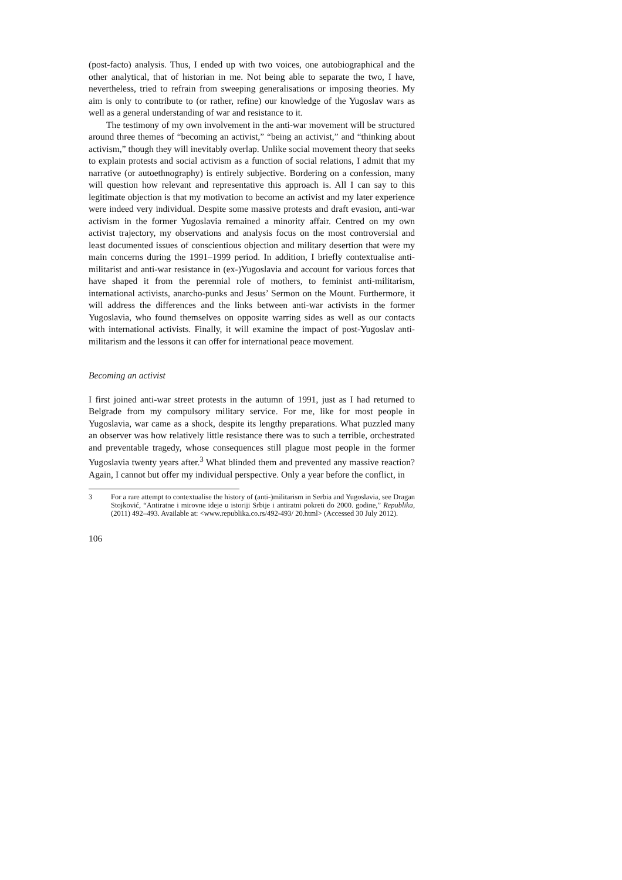(post-facto) analysis. Thus, I ended up with two voices, one autobiographical and the other analytical, that of historian in me. Not being able to separate the two, I have, nevertheless, tried to refrain from sweeping generalisations or imposing theories. My aim is only to contribute to (or rather, refine) our knowledge of the Yugoslav wars as well as a general understanding of war and resistance to it.
The testimony of my own involvement in the anti-war movement will be structured around three themes of “becoming an activist,” “being an activist,” and “thinking about activism,” though they will inevitably overlap. Unlike social movement theory that seeks to explain protests and social activism as a function of social relations, I admit that my narrative (or autoethnography) is entirely subjective. Bordering on a confession, many will question how relevant and representative this approach is. All I can say to this legitimate objection is that my motivation to become an activist and my later experience were indeed very individual. Despite some massive protests and draft evasion, anti-war activism in the former Yugoslavia remained a minority affair. Centred on my own activist trajectory, my observations and analysis focus on the most controversial and least documented issues of conscientious objection and military desertion that were my main concerns during the 1991–1999 period. In addition, I briefly contextualise anti-militarist and anti-war resistance in (ex-)Yugoslavia and account for various forces that have shaped it from the perennial role of mothers, to feminist anti-militarism, international activists, anarcho-punks and Jesus’ Sermon on the Mount. Furthermore, it will address the differences and the links between anti-war activists in the former Yugoslavia, who found themselves on opposite warring sides as well as our contacts with international activists. Finally, it will examine the impact of post-Yugoslav anti-militarism and the lessons it can offer for international peace movement.
Becoming an activist
I first joined anti-war street protests in the autumn of 1991, just as I had returned to Belgrade from my compulsory military service. For me, like for most people in Yugoslavia, war came as a shock, despite its lengthy preparations. What puzzled many an observer was how relatively little resistance there was to such a terrible, orchestrated and preventable tragedy, whose consequences still plague most people in the former Yugoslavia twenty years after.<sup>3</sup> What blinded them and prevented any massive reaction? Again, I cannot but offer my individual perspective. Only a year before the conflict, in
3 For a rare attempt to contextualise the history of (anti-)militarism in Serbia and Yugoslavia, see Dragan Stojković, “Antiratne i mirovne ideje u istoriji Srbije i antiratni pokreti do 2000. godine,” Republika, (2011) 492–493. Available at: <www.republika.co.rs/492-493/ 20.html> (Accessed 30 July 2012).
106